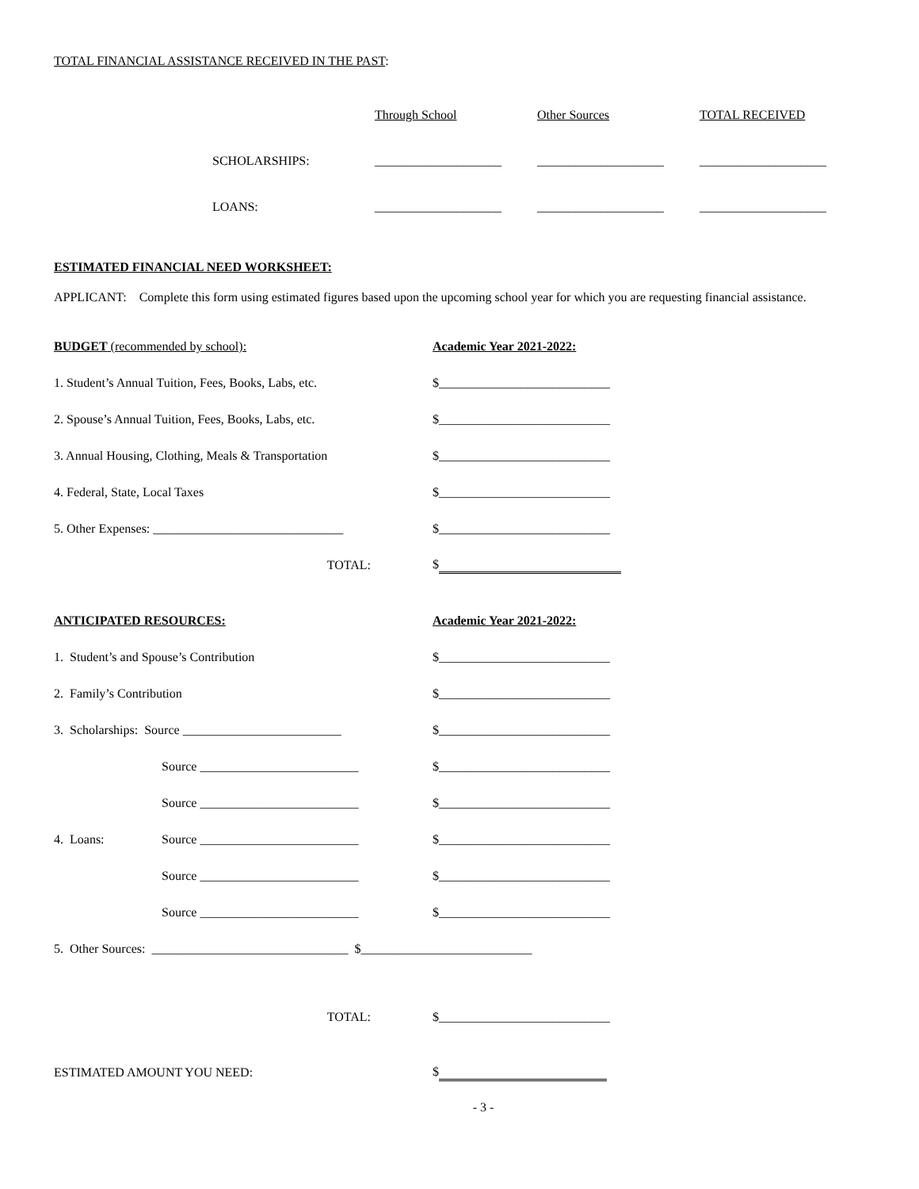TOTAL FINANCIAL ASSISTANCE RECEIVED IN THE PAST:
| | Through School | Other Sources | TOTAL RECEIVED |
| --- | --- | --- | --- |
| SCHOLARSHIPS: | ____________________ | ____________________ | ____________________ |
| LOANS: | ____________________ | ____________________ | ____________________ |
ESTIMATED FINANCIAL NEED WORKSHEET:
APPLICANT: Complete this form using estimated figures based upon the upcoming school year for which you are requesting financial assistance.
BUDGET (recommended by school): Academic Year 2021-2022:
1. Student’s Annual Tuition, Fees, Books, Labs, etc.
$___________________________
2. Spouse’s Annual Tuition, Fees, Books, Labs, etc.
$___________________________
3. Annual Housing, Clothing, Meals & Transportation
$___________________________
4. Federal, State, Local Taxes $___________________________
5. Other Expenses: ______________________________ $___________________________
TOTAL: $
ANTICIPATED RESOURCES: Academic Year 2021-2022:
1. Student’s and Spouse’s Contribution $___________________________
2. Family’s Contribution $___________________________
3. Scholarships: Source _________________________
$___________________________
Source _________________________ $___________________________
Source _________________________ $___________________________
4. Loans: Source _________________________ $___________________________
Source _________________________ $___________________________
Source _________________________ $___________________________
5. Other Sources: _______________________________ $___________________________
TOTAL: $___________________________
ESTIMATED AMOUNT YOU NEED: $
- 3 -